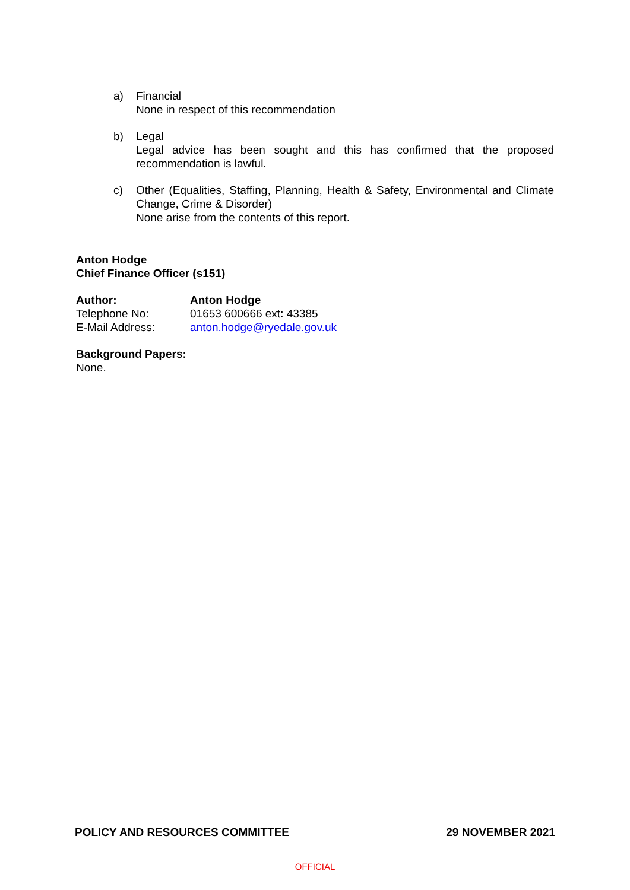a) Financial
None in respect of this recommendation
b) Legal
Legal advice has been sought and this has confirmed that the proposed recommendation is lawful.
c) Other (Equalities, Staffing, Planning, Health & Safety, Environmental and Climate Change, Crime & Disorder)
None arise from the contents of this report.
Anton Hodge
Chief Finance Officer (s151)
Author: Anton Hodge
Telephone No: 01653 600666 ext: 43385
E-Mail Address: anton.hodge@ryedale.gov.uk
Background Papers:
None.
POLICY AND RESOURCES COMMITTEE 29 NOVEMBER 2021
OFFICIAL